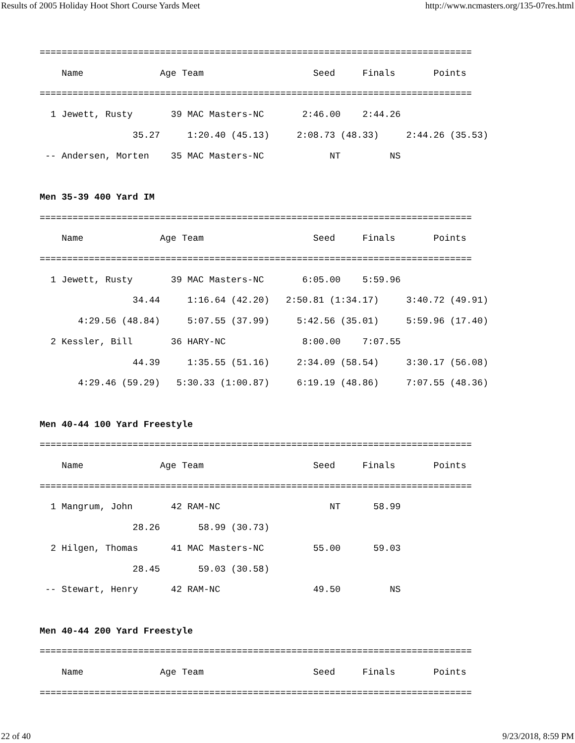Results of 2005 Holiday Hoot Short Course Yards Meet http://www.ncmasters.org/135-07res.html
===============================================================================
    Name              Age Team                    Seed     Finals       Points
===============================================================================
  1 Jewett, Rusty       39 MAC Masters-NC       2:46.00    2:44.26
                 35.27     1:20.40 (45.13)     2:08.73 (48.33)     2:44.26 (35.53)
 -- Andersen, Morten    35 MAC Masters-NC            NT         NS

Men 35-39 400 Yard IM
===============================================================================
    Name              Age Team                    Seed     Finals       Points
===============================================================================
  1 Jewett, Rusty       39 MAC Masters-NC       6:05.00    5:59.96
                 34.44     1:16.64 (42.20)   2:50.81 (1:34.17)     3:40.72 (49.91)
       4:29.56 (48.84)     5:07.55 (37.99)     5:42.56 (35.01)     5:59.96 (17.40)
  2 Kessler, Bill       36 HARY-NC              8:00.00    7:07.55
                 44.39     1:35.55 (51.16)     2:34.09 (58.54)     3:30.17 (56.08)
       4:29.46 (59.29)   5:30.33 (1:00.87)     6:19.19 (48.86)     7:07.55 (48.36)

Men 40-44 100 Yard Freestyle
===============================================================================
    Name              Age Team                    Seed     Finals       Points
===============================================================================
  1 Mangrum, John       42 RAM-NC                    NT      58.99
                 28.26       58.99 (30.73)
  2 Hilgen, Thomas      41 MAC Masters-NC         55.00      59.03
                 28.45       59.03 (30.58)
 -- Stewart, Henry      42 RAM-NC                 49.50         NS

Men 40-44 200 Yard Freestyle
===============================================================================
    Name              Age Team                    Seed     Finals       Points
===============================================================================
22 of 40 9/23/2018, 8:59 PM